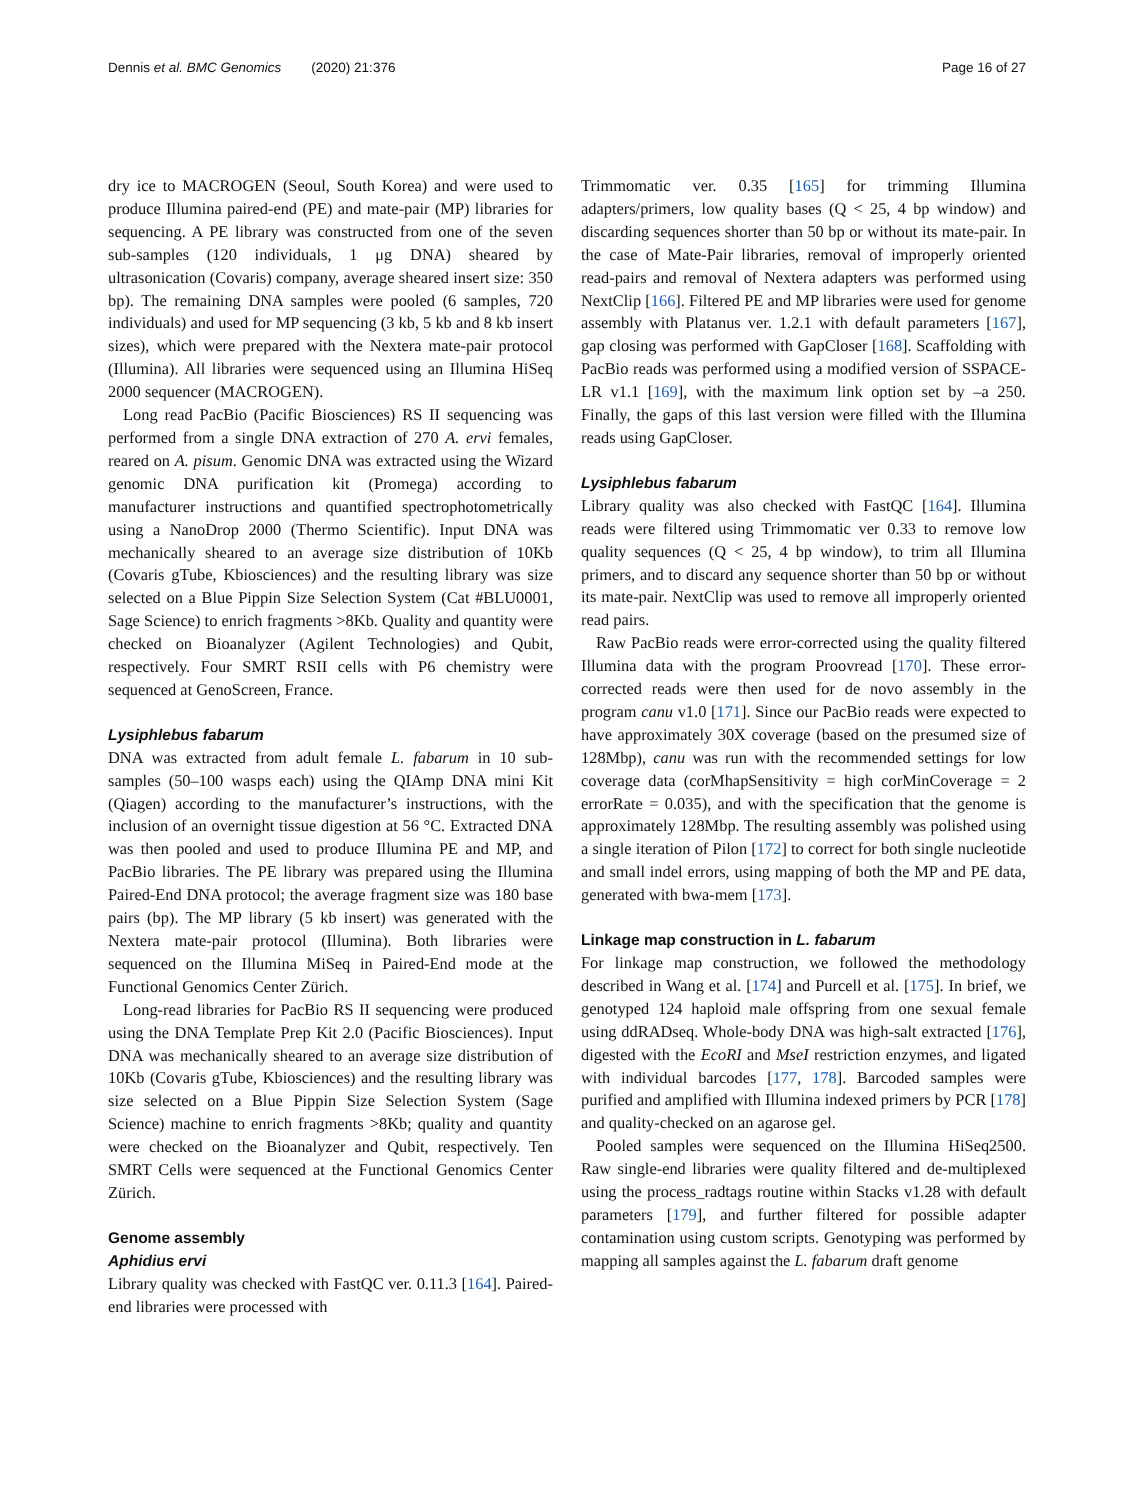Dennis et al. BMC Genomics (2020) 21:376 Page 16 of 27
dry ice to MACROGEN (Seoul, South Korea) and were used to produce Illumina paired-end (PE) and mate-pair (MP) libraries for sequencing. A PE library was constructed from one of the seven sub-samples (120 individuals, 1 μg DNA) sheared by ultrasonication (Covaris) company, average sheared insert size: 350 bp). The remaining DNA samples were pooled (6 samples, 720 individuals) and used for MP sequencing (3 kb, 5 kb and 8 kb insert sizes), which were prepared with the Nextera mate-pair protocol (Illumina). All libraries were sequenced using an Illumina HiSeq 2000 sequencer (MACROGEN).
Long read PacBio (Pacific Biosciences) RS II sequencing was performed from a single DNA extraction of 270 A. ervi females, reared on A. pisum. Genomic DNA was extracted using the Wizard genomic DNA purification kit (Promega) according to manufacturer instructions and quantified spectrophotometrically using a NanoDrop 2000 (Thermo Scientific). Input DNA was mechanically sheared to an average size distribution of 10Kb (Covaris gTube, Kbiosciences) and the resulting library was size selected on a Blue Pippin Size Selection System (Cat #BLU0001, Sage Science) to enrich fragments >8Kb. Quality and quantity were checked on Bioanalyzer (Agilent Technologies) and Qubit, respectively. Four SMRT RSII cells with P6 chemistry were sequenced at GenoScreen, France.
Lysiphlebus fabarum
DNA was extracted from adult female L. fabarum in 10 sub-samples (50–100 wasps each) using the QIAmp DNA mini Kit (Qiagen) according to the manufacturer’s instructions, with the inclusion of an overnight tissue digestion at 56 °C. Extracted DNA was then pooled and used to produce Illumina PE and MP, and PacBio libraries. The PE library was prepared using the Illumina Paired-End DNA protocol; the average fragment size was 180 base pairs (bp). The MP library (5 kb insert) was generated with the Nextera mate-pair protocol (Illumina). Both libraries were sequenced on the Illumina MiSeq in Paired-End mode at the Functional Genomics Center Zürich.
Long-read libraries for PacBio RS II sequencing were produced using the DNA Template Prep Kit 2.0 (Pacific Biosciences). Input DNA was mechanically sheared to an average size distribution of 10Kb (Covaris gTube, Kbiosciences) and the resulting library was size selected on a Blue Pippin Size Selection System (Sage Science) machine to enrich fragments >8Kb; quality and quantity were checked on the Bioanalyzer and Qubit, respectively. Ten SMRT Cells were sequenced at the Functional Genomics Center Zürich.
Genome assembly
Aphidius ervi
Library quality was checked with FastQC ver. 0.11.3 [164]. Paired-end libraries were processed with
Trimmomatic ver. 0.35 [165] for trimming Illumina adapters/primers, low quality bases (Q < 25, 4 bp window) and discarding sequences shorter than 50 bp or without its mate-pair. In the case of Mate-Pair libraries, removal of improperly oriented read-pairs and removal of Nextera adapters was performed using NextClip [166]. Filtered PE and MP libraries were used for genome assembly with Platanus ver. 1.2.1 with default parameters [167], gap closing was performed with GapCloser [168]. Scaffolding with PacBio reads was performed using a modified version of SSPACE-LR v1.1 [169], with the maximum link option set by –a 250. Finally, the gaps of this last version were filled with the Illumina reads using GapCloser.
Lysiphlebus fabarum
Library quality was also checked with FastQC [164]. Illumina reads were filtered using Trimmomatic ver 0.33 to remove low quality sequences (Q < 25, 4 bp window), to trim all Illumina primers, and to discard any sequence shorter than 50 bp or without its mate-pair. NextClip was used to remove all improperly oriented read pairs.
Raw PacBio reads were error-corrected using the quality filtered Illumina data with the program Proovread [170]. These error-corrected reads were then used for de novo assembly in the program canu v1.0 [171]. Since our PacBio reads were expected to have approximately 30X coverage (based on the presumed size of 128Mbp), canu was run with the recommended settings for low coverage data (corMhapSensitivity = high corMinCoverage = 2 errorRate = 0.035), and with the specification that the genome is approximately 128Mbp. The resulting assembly was polished using a single iteration of Pilon [172] to correct for both single nucleotide and small indel errors, using mapping of both the MP and PE data, generated with bwa-mem [173].
Linkage map construction in L. fabarum
For linkage map construction, we followed the methodology described in Wang et al. [174] and Purcell et al. [175]. In brief, we genotyped 124 haploid male offspring from one sexual female using ddRADseq. Whole-body DNA was high-salt extracted [176], digested with the EcoRI and MseI restriction enzymes, and ligated with individual barcodes [177, 178]. Barcoded samples were purified and amplified with Illumina indexed primers by PCR [178] and quality-checked on an agarose gel.
Pooled samples were sequenced on the Illumina HiSeq2500. Raw single-end libraries were quality filtered and de-multiplexed using the process_radtags routine within Stacks v1.28 with default parameters [179], and further filtered for possible adapter contamination using custom scripts. Genotyping was performed by mapping all samples against the L. fabarum draft genome